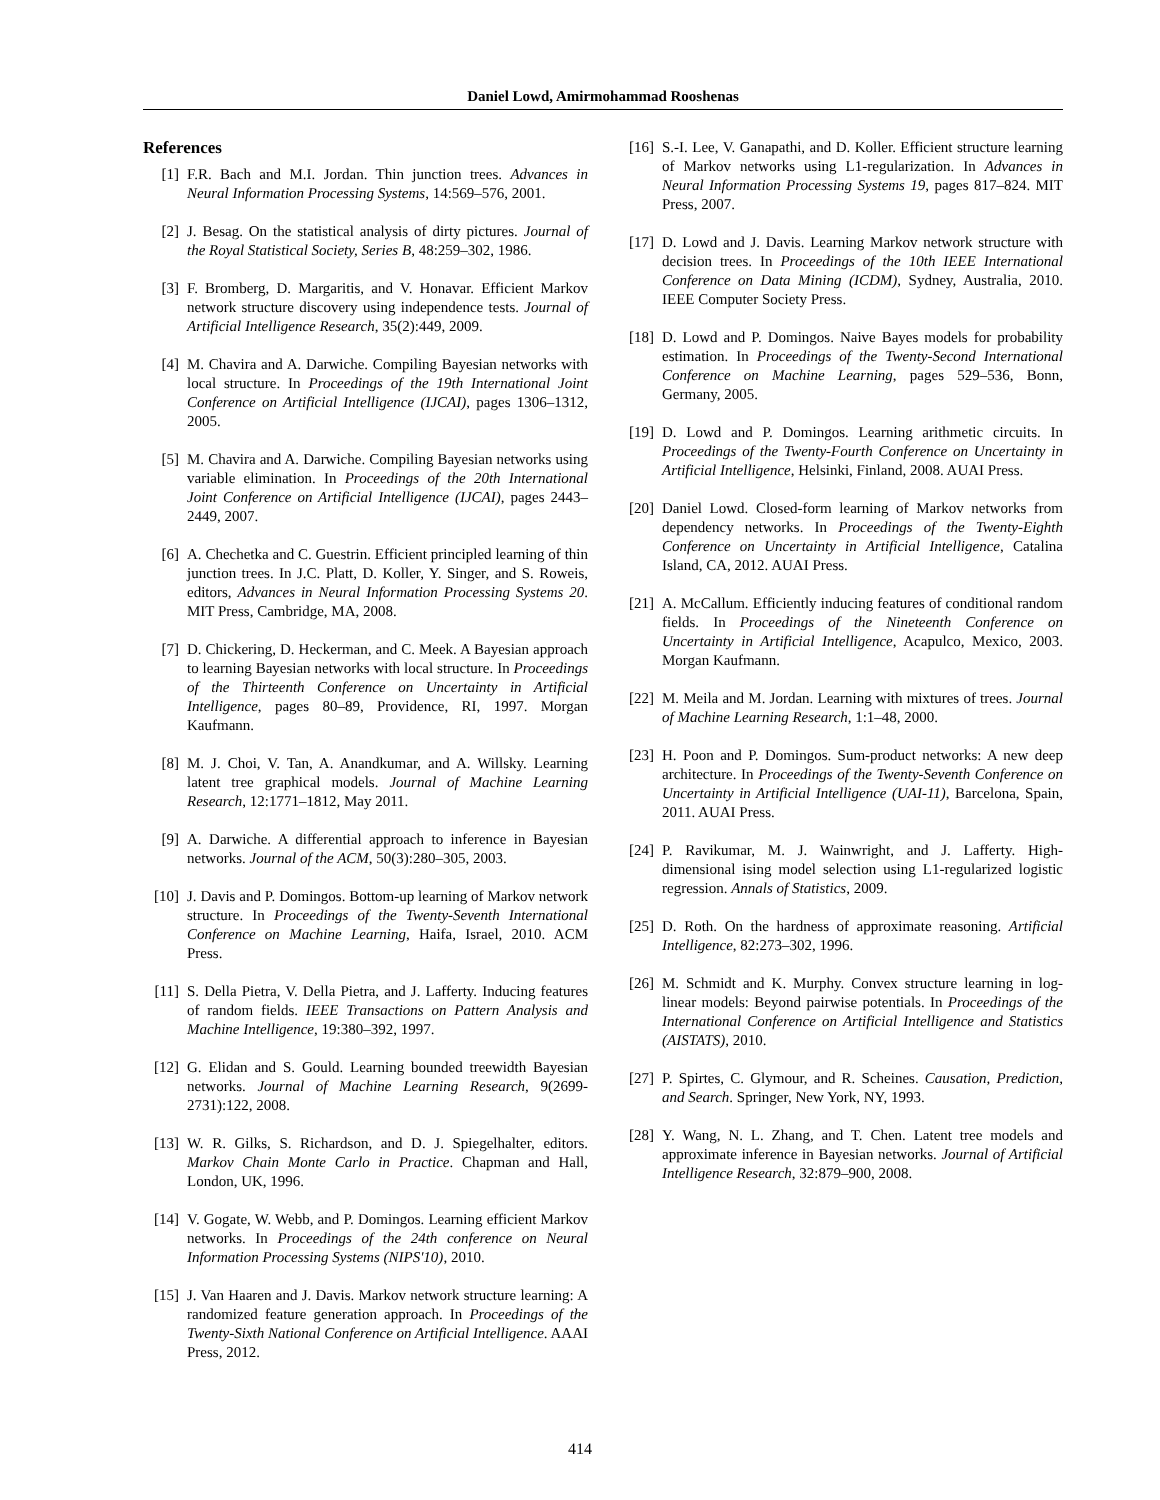Daniel Lowd, Amirmohammad Rooshenas
References
[1] F.R. Bach and M.I. Jordan. Thin junction trees. Advances in Neural Information Processing Systems, 14:569–576, 2001.
[2] J. Besag. On the statistical analysis of dirty pictures. Journal of the Royal Statistical Society, Series B, 48:259–302, 1986.
[3] F. Bromberg, D. Margaritis, and V. Honavar. Efficient Markov network structure discovery using independence tests. Journal of Artificial Intelligence Research, 35(2):449, 2009.
[4] M. Chavira and A. Darwiche. Compiling Bayesian networks with local structure. In Proceedings of the 19th International Joint Conference on Artificial Intelligence (IJCAI), pages 1306–1312, 2005.
[5] M. Chavira and A. Darwiche. Compiling Bayesian networks using variable elimination. In Proceedings of the 20th International Joint Conference on Artificial Intelligence (IJCAI), pages 2443–2449, 2007.
[6] A. Chechetka and C. Guestrin. Efficient principled learning of thin junction trees. In J.C. Platt, D. Koller, Y. Singer, and S. Roweis, editors, Advances in Neural Information Processing Systems 20. MIT Press, Cambridge, MA, 2008.
[7] D. Chickering, D. Heckerman, and C. Meek. A Bayesian approach to learning Bayesian networks with local structure. In Proceedings of the Thirteenth Conference on Uncertainty in Artificial Intelligence, pages 80–89, Providence, RI, 1997. Morgan Kaufmann.
[8] M. J. Choi, V. Tan, A. Anandkumar, and A. Willsky. Learning latent tree graphical models. Journal of Machine Learning Research, 12:1771–1812, May 2011.
[9] A. Darwiche. A differential approach to inference in Bayesian networks. Journal of the ACM, 50(3):280–305, 2003.
[10] J. Davis and P. Domingos. Bottom-up learning of Markov network structure. In Proceedings of the Twenty-Seventh International Conference on Machine Learning, Haifa, Israel, 2010. ACM Press.
[11] S. Della Pietra, V. Della Pietra, and J. Lafferty. Inducing features of random fields. IEEE Transactions on Pattern Analysis and Machine Intelligence, 19:380–392, 1997.
[12] G. Elidan and S. Gould. Learning bounded treewidth Bayesian networks. Journal of Machine Learning Research, 9(2699-2731):122, 2008.
[13] W. R. Gilks, S. Richardson, and D. J. Spiegelhalter, editors. Markov Chain Monte Carlo in Practice. Chapman and Hall, London, UK, 1996.
[14] V. Gogate, W. Webb, and P. Domingos. Learning efficient Markov networks. In Proceedings of the 24th conference on Neural Information Processing Systems (NIPS'10), 2010.
[15] J. Van Haaren and J. Davis. Markov network structure learning: A randomized feature generation approach. In Proceedings of the Twenty-Sixth National Conference on Artificial Intelligence. AAAI Press, 2012.
[16] S.-I. Lee, V. Ganapathi, and D. Koller. Efficient structure learning of Markov networks using L1-regularization. In Advances in Neural Information Processing Systems 19, pages 817–824. MIT Press, 2007.
[17] D. Lowd and J. Davis. Learning Markov network structure with decision trees. In Proceedings of the 10th IEEE International Conference on Data Mining (ICDM), Sydney, Australia, 2010. IEEE Computer Society Press.
[18] D. Lowd and P. Domingos. Naive Bayes models for probability estimation. In Proceedings of the Twenty-Second International Conference on Machine Learning, pages 529–536, Bonn, Germany, 2005.
[19] D. Lowd and P. Domingos. Learning arithmetic circuits. In Proceedings of the Twenty-Fourth Conference on Uncertainty in Artificial Intelligence, Helsinki, Finland, 2008. AUAI Press.
[20] Daniel Lowd. Closed-form learning of Markov networks from dependency networks. In Proceedings of the Twenty-Eighth Conference on Uncertainty in Artificial Intelligence, Catalina Island, CA, 2012. AUAI Press.
[21] A. McCallum. Efficiently inducing features of conditional random fields. In Proceedings of the Nineteenth Conference on Uncertainty in Artificial Intelligence, Acapulco, Mexico, 2003. Morgan Kaufmann.
[22] M. Meila and M. Jordan. Learning with mixtures of trees. Journal of Machine Learning Research, 1:1–48, 2000.
[23] H. Poon and P. Domingos. Sum-product networks: A new deep architecture. In Proceedings of the Twenty-Seventh Conference on Uncertainty in Artificial Intelligence (UAI-11), Barcelona, Spain, 2011. AUAI Press.
[24] P. Ravikumar, M. J. Wainwright, and J. Lafferty. High-dimensional ising model selection using L1-regularized logistic regression. Annals of Statistics, 2009.
[25] D. Roth. On the hardness of approximate reasoning. Artificial Intelligence, 82:273–302, 1996.
[26] M. Schmidt and K. Murphy. Convex structure learning in log-linear models: Beyond pairwise potentials. In Proceedings of the International Conference on Artificial Intelligence and Statistics (AISTATS), 2010.
[27] P. Spirtes, C. Glymour, and R. Scheines. Causation, Prediction, and Search. Springer, New York, NY, 1993.
[28] Y. Wang, N. L. Zhang, and T. Chen. Latent tree models and approximate inference in Bayesian networks. Journal of Artificial Intelligence Research, 32:879–900, 2008.
414